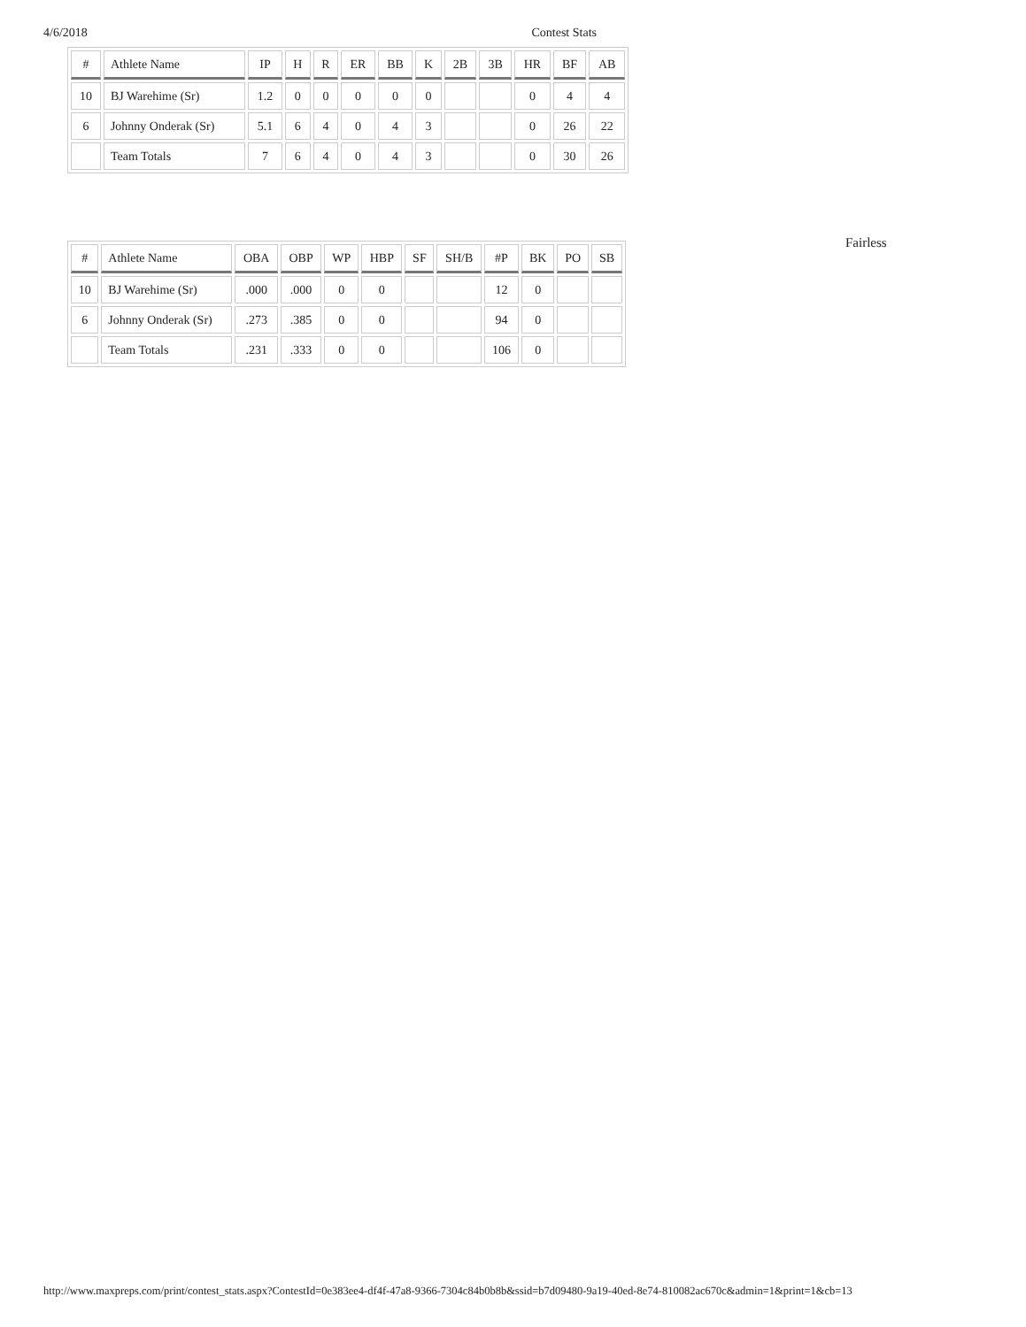4/6/2018 Contest Stats
| # | Athlete Name | IP | H | R | ER | BB | K | 2B | 3B | HR | BF | AB |
| --- | --- | --- | --- | --- | --- | --- | --- | --- | --- | --- | --- | --- |
| 10 | BJ Warehime (Sr) | 1.2 | 0 | 0 | 0 | 0 | 0 | | | 0 | 4 | 4 |
| 6 | Johnny Onderak (Sr) | 5.1 | 6 | 4 | 0 | 4 | 3 | | | 0 | 26 | 22 |
| | Team Totals | 7 | 6 | 4 | 0 | 4 | 3 | | | 0 | 30 | 26 |
| # | Athlete Name | OBA | OBP | WP | HBP | SF | SH/B | #P | BK | PO | SB |
| --- | --- | --- | --- | --- | --- | --- | --- | --- | --- | --- | --- |
| 10 | BJ Warehime (Sr) | .000 | .000 | 0 | 0 | | | 12 | 0 | | |
| 6 | Johnny Onderak (Sr) | .273 | .385 | 0 | 0 | | | 94 | 0 | | |
| | Team Totals | .231 | .333 | 0 | 0 | | | 106 | 0 | | |
Fairless
http://www.maxpreps.com/print/contest_stats.aspx?ContestId=0e383ee4-df4f-47a8-9366-7304c84b0b8b&ssid=b7d09480-9a19-40ed-8e74-810082ac670c&admin=1&print=1&cb=13